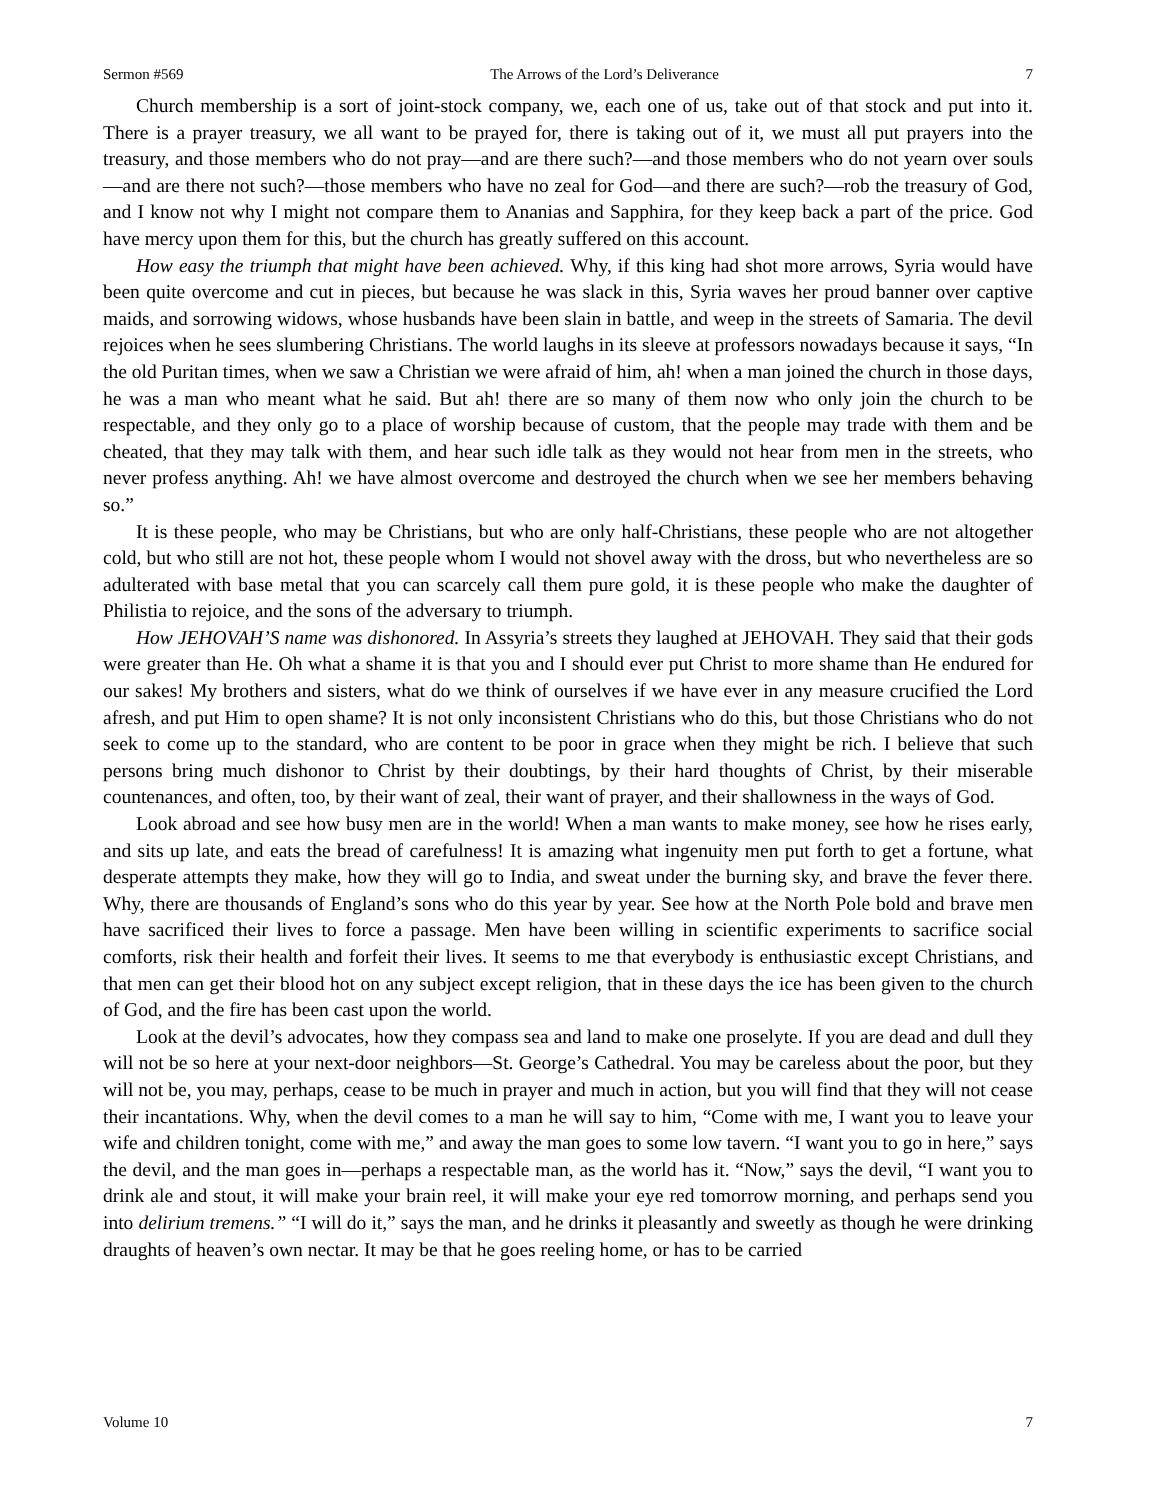Sermon #569 The Arrows of the Lord’s Deliverance 7
Church membership is a sort of joint-stock company, we, each one of us, take out of that stock and put into it. There is a prayer treasury, we all want to be prayed for, there is taking out of it, we must all put prayers into the treasury, and those members who do not pray—and are there such?—and those members who do not yearn over souls—and are there not such?—those members who have no zeal for God—and there are such?—rob the treasury of God, and I know not why I might not compare them to Ananias and Sapphira, for they keep back a part of the price. God have mercy upon them for this, but the church has greatly suffered on this account.
How easy the triumph that might have been achieved. Why, if this king had shot more arrows, Syria would have been quite overcome and cut in pieces, but because he was slack in this, Syria waves her proud banner over captive maids, and sorrowing widows, whose husbands have been slain in battle, and weep in the streets of Samaria. The devil rejoices when he sees slumbering Christians. The world laughs in its sleeve at professors nowadays because it says, “In the old Puritan times, when we saw a Christian we were afraid of him, ah! when a man joined the church in those days, he was a man who meant what he said. But ah! there are so many of them now who only join the church to be respectable, and they only go to a place of worship because of custom, that the people may trade with them and be cheated, that they may talk with them, and hear such idle talk as they would not hear from men in the streets, who never profess anything. Ah! we have almost overcome and destroyed the church when we see her members behaving so.”
It is these people, who may be Christians, but who are only half-Christians, these people who are not altogether cold, but who still are not hot, these people whom I would not shovel away with the dross, but who nevertheless are so adulterated with base metal that you can scarcely call them pure gold, it is these people who make the daughter of Philistia to rejoice, and the sons of the adversary to triumph.
How JEHOVAH’S name was dishonored. In Assyria’s streets they laughed at JEHOVAH. They said that their gods were greater than He. Oh what a shame it is that you and I should ever put Christ to more shame than He endured for our sakes! My brothers and sisters, what do we think of ourselves if we have ever in any measure crucified the Lord afresh, and put Him to open shame? It is not only inconsistent Christians who do this, but those Christians who do not seek to come up to the standard, who are content to be poor in grace when they might be rich. I believe that such persons bring much dishonor to Christ by their doubtings, by their hard thoughts of Christ, by their miserable countenances, and often, too, by their want of zeal, their want of prayer, and their shallowness in the ways of God.
Look abroad and see how busy men are in the world! When a man wants to make money, see how he rises early, and sits up late, and eats the bread of carefulness! It is amazing what ingenuity men put forth to get a fortune, what desperate attempts they make, how they will go to India, and sweat under the burning sky, and brave the fever there. Why, there are thousands of England’s sons who do this year by year. See how at the North Pole bold and brave men have sacrificed their lives to force a passage. Men have been willing in scientific experiments to sacrifice social comforts, risk their health and forfeit their lives. It seems to me that everybody is enthusiastic except Christians, and that men can get their blood hot on any subject except religion, that in these days the ice has been given to the church of God, and the fire has been cast upon the world.
Look at the devil’s advocates, how they compass sea and land to make one proselyte. If you are dead and dull they will not be so here at your next-door neighbors—St. George’s Cathedral. You may be careless about the poor, but they will not be, you may, perhaps, cease to be much in prayer and much in action, but you will find that they will not cease their incantations. Why, when the devil comes to a man he will say to him, “Come with me, I want you to leave your wife and children tonight, come with me,” and away the man goes to some low tavern. “I want you to go in here,” says the devil, and the man goes in—perhaps a respectable man, as the world has it. “Now,” says the devil, “I want you to drink ale and stout, it will make your brain reel, it will make your eye red tomorrow morning, and perhaps send you into delirium tremens.” “I will do it,” says the man, and he drinks it pleasantly and sweetly as though he were drinking draughts of heaven’s own nectar. It may be that he goes reeling home, or has to be carried
Volume 10 7